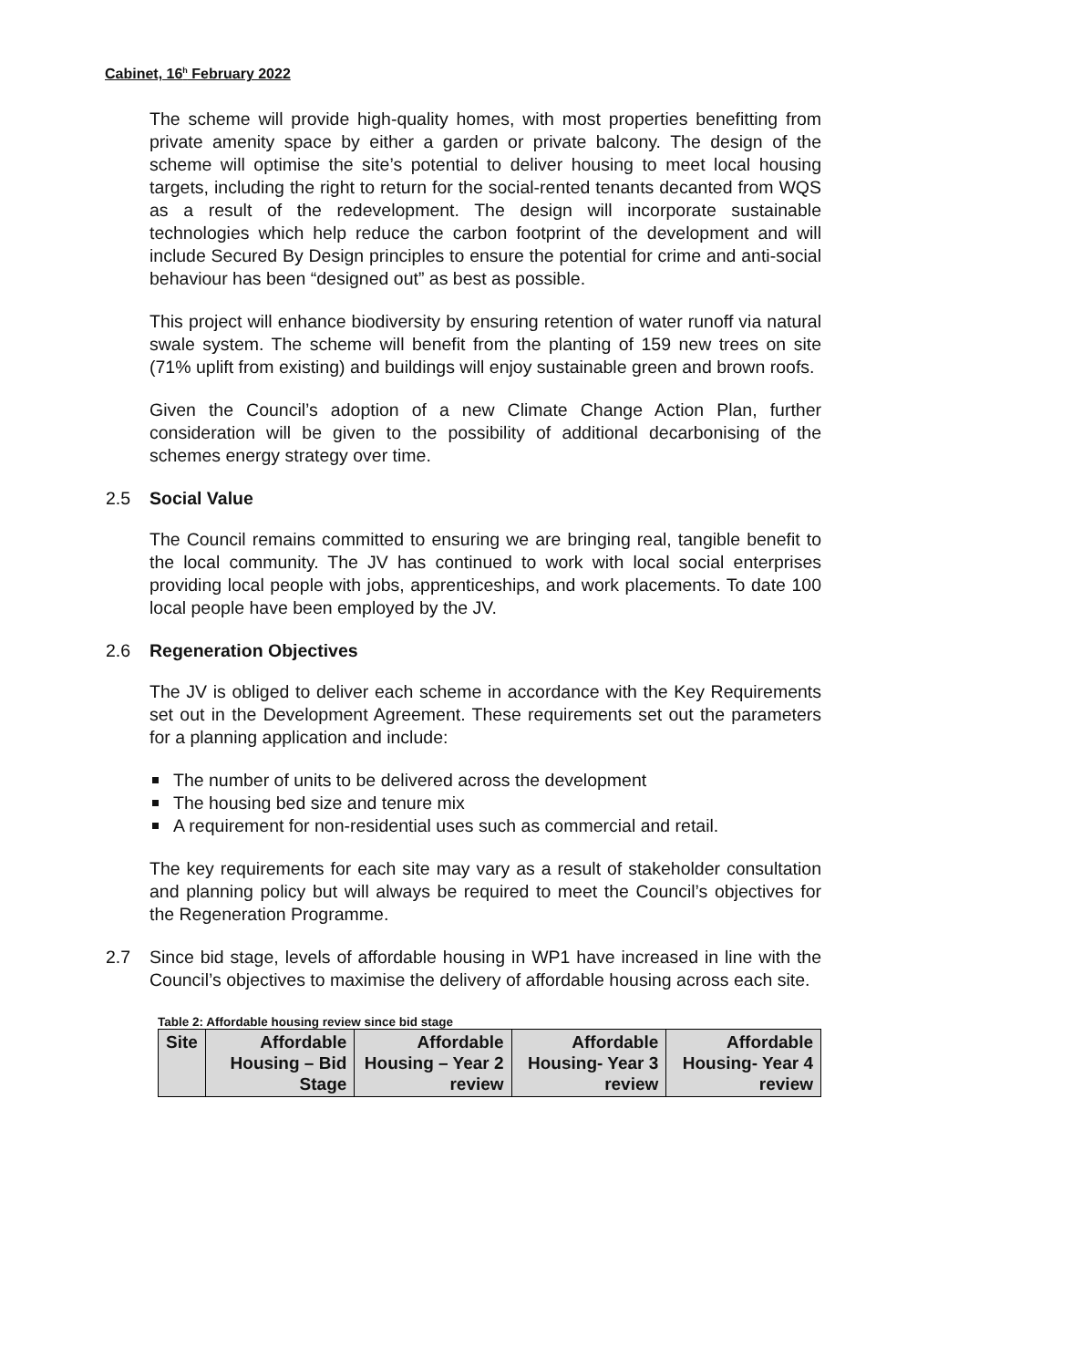Cabinet, 16<sup>h</sup> February 2022
The scheme will provide high-quality homes, with most properties benefitting from private amenity space by either a garden or private balcony. The design of the scheme will optimise the site’s potential to deliver housing to meet local housing targets, including the right to return for the social-rented tenants decanted from WQS as a result of the redevelopment. The design will incorporate sustainable technologies which help reduce the carbon footprint of the development and will include Secured By Design principles to ensure the potential for crime and anti-social behaviour has been “designed out” as best as possible.
This project will enhance biodiversity by ensuring retention of water runoff via natural swale system. The scheme will benefit from the planting of 159 new trees on site (71% uplift from existing) and buildings will enjoy sustainable green and brown roofs.
Given the Council’s adoption of a new Climate Change Action Plan, further consideration will be given to the possibility of additional decarbonising of the schemes energy strategy over time.
2.5 Social Value
The Council remains committed to ensuring we are bringing real, tangible benefit to the local community. The JV has continued to work with local social enterprises providing local people with jobs, apprenticeships, and work placements. To date 100 local people have been employed by the JV.
2.6 Regeneration Objectives
The JV is obliged to deliver each scheme in accordance with the Key Requirements set out in the Development Agreement. These requirements set out the parameters for a planning application and include:
The number of units to be delivered across the development
The housing bed size and tenure mix
A requirement for non-residential uses such as commercial and retail.
The key requirements for each site may vary as a result of stakeholder consultation and planning policy but will always be required to meet the Council’s objectives for the Regeneration Programme.
2.7 Since bid stage, levels of affordable housing in WP1 have increased in line with the Council’s objectives to maximise the delivery of affordable housing across each site.
Table 2: Affordable housing review since bid stage
| Site | Affordable Housing – Bid Stage | Affordable Housing – Year 2 review | Affordable Housing- Year 3 review | Affordable Housing- Year 4 review |